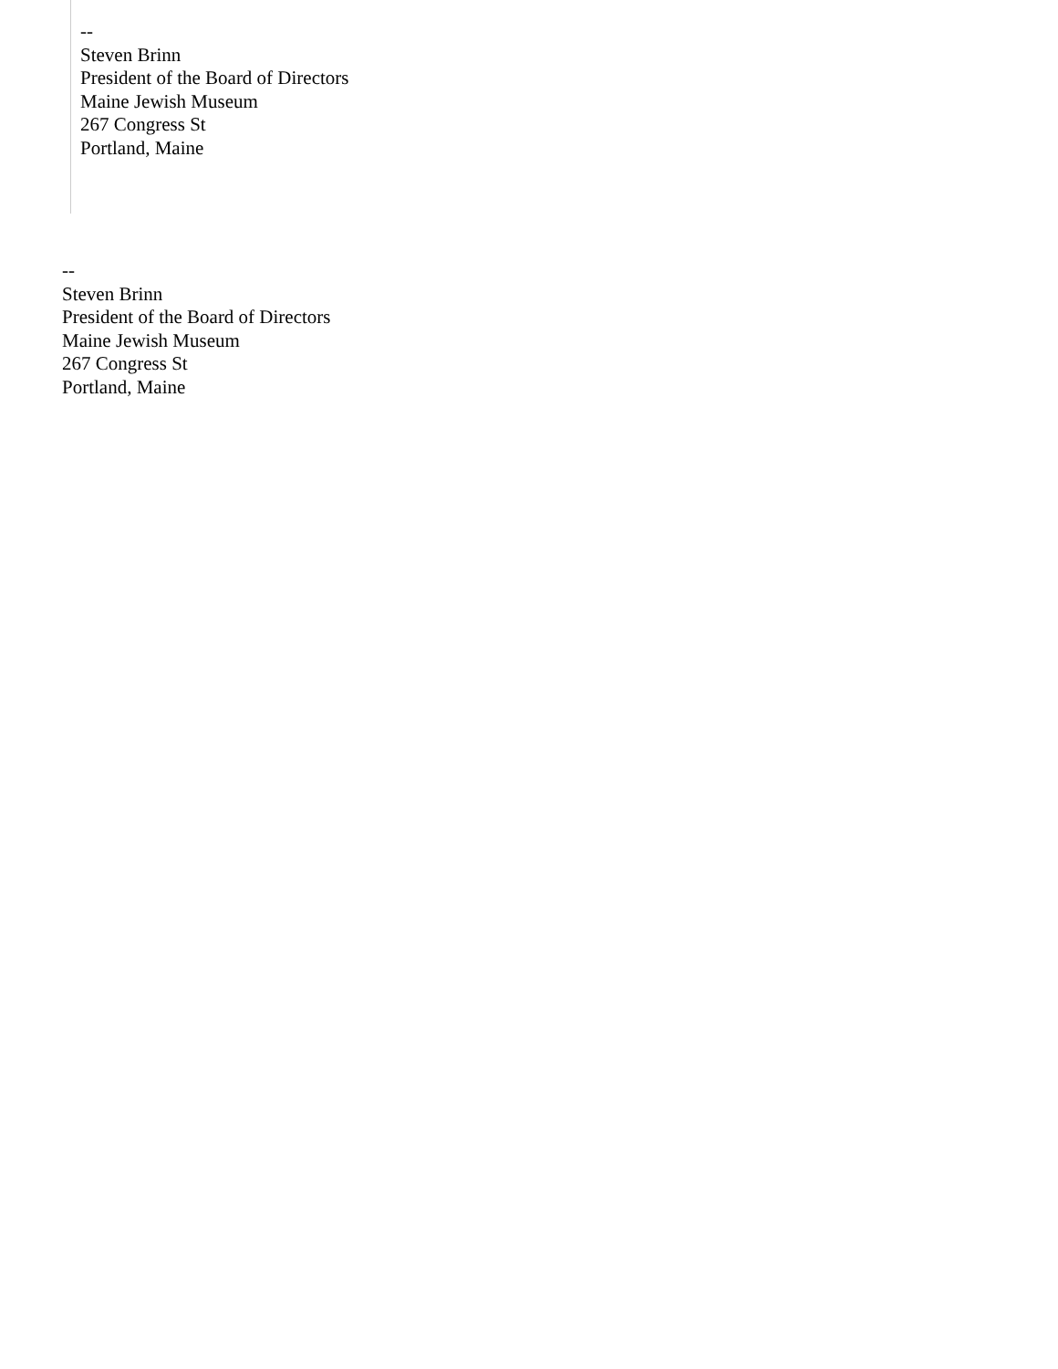--
Steven Brinn
President of the Board of Directors
Maine Jewish Museum
267 Congress St
Portland, Maine
--
Steven Brinn
President of the Board of Directors
Maine Jewish Museum
267 Congress St
Portland, Maine